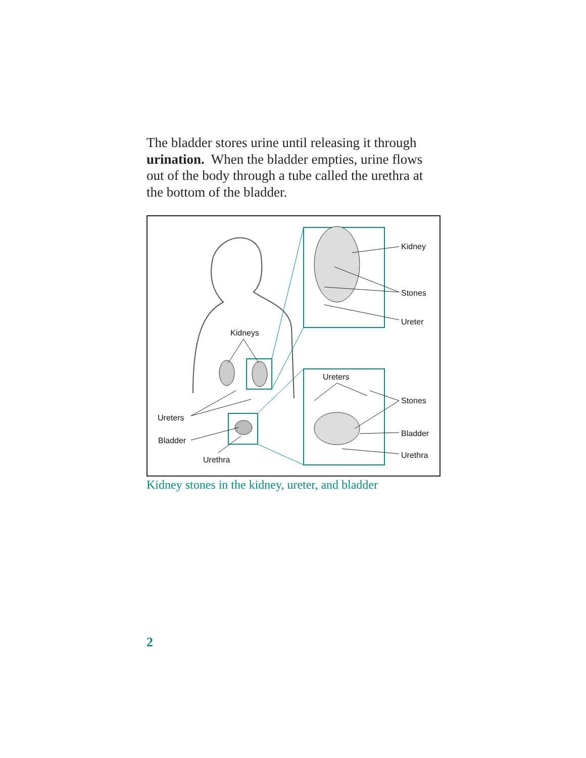The bladder stores urine until releasing it through urination. When the bladder empties, urine flows out of the body through a tube called the urethra at the bottom of the bladder.
Kidney
Stones
Ureter
Kidneys
Ureters
Stones
Ureters
Bladder
Bladder
Urethra
Urethra
Kidney stones in the kidney, ureter, and bladder
2